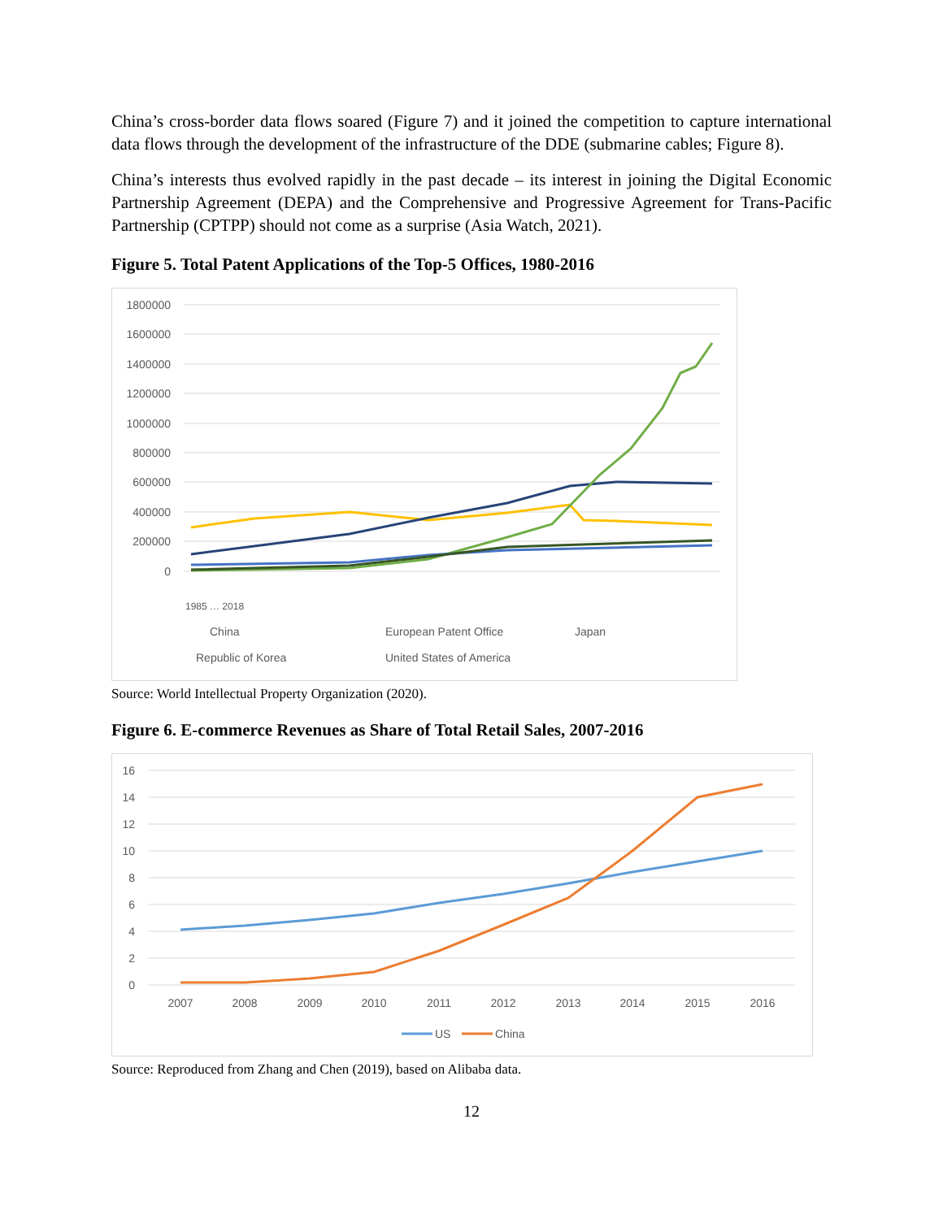China’s cross-border data flows soared (Figure 7) and it joined the competition to capture international data flows through the development of the infrastructure of the DDE (submarine cables; Figure 8).
China’s interests thus evolved rapidly in the past decade – its interest in joining the Digital Economic Partnership Agreement (DEPA) and the Comprehensive and Progressive Agreement for Trans-Pacific Partnership (CPTPP) should not come as a surprise (Asia Watch, 2021).
Figure 5. Total Patent Applications of the Top-5 Offices, 1980-2016
1800000
1600000
1400000
1200000
1000000
800000
600000
400000
200000
0
China
European Patent Office
Japan
Republic of Korea
United States of America
1985 … 2018
Source: World Intellectual Property Organization (2020).
Figure 6. E-commerce Revenues as Share of Total Retail Sales, 2007-2016
16
14
12
10
8
6
4
2
0
2007
2008
2009
2010
2011
2012
2013
2014
2015
2016
US
China
Source: Reproduced from Zhang and Chen (2019), based on Alibaba data.
12